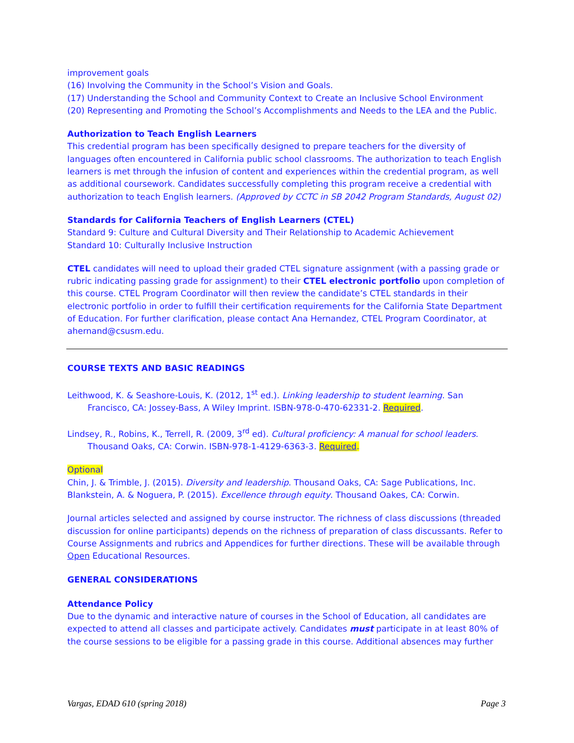improvement goals
(16) Involving the Community in the School’s Vision and Goals.
(17) Understanding the School and Community Context to Create an Inclusive School Environment
(20) Representing and Promoting the School’s Accomplishments and Needs to the LEA and the Public.
Authorization to Teach English Learners
This credential program has been specifically designed to prepare teachers for the diversity of languages often encountered in California public school classrooms. The authorization to teach English learners is met through the infusion of content and experiences within the credential program, as well as additional coursework. Candidates successfully completing this program receive a credential with authorization to teach English learners. (Approved by CCTC in SB 2042 Program Standards, August 02)
Standards for California Teachers of English Learners (CTEL)
Standard 9: Culture and Cultural Diversity and Their Relationship to Academic Achievement
Standard 10: Culturally Inclusive Instruction
CTEL candidates will need to upload their graded CTEL signature assignment (with a passing grade or rubric indicating passing grade for assignment) to their CTEL electronic portfolio upon completion of this course. CTEL Program Coordinator will then review the candidate’s CTEL standards in their electronic portfolio in order to fulfill their certification requirements for the California State Department of Education. For further clarification, please contact Ana Hernandez, CTEL Program Coordinator, at ahernand@csusm.edu.
COURSE TEXTS AND BASIC READINGS
Leithwood, K. & Seashore-Louis, K. (2012, 1<sup>st</sup> ed.). Linking leadership to student learning. San Francisco, CA: Jossey-Bass, A Wiley Imprint. ISBN-978-0-470-62331-2. Required.
Lindsey, R., Robins, K., Terrell, R. (2009, 3<sup>rd</sup> ed). Cultural proficiency: A manual for school leaders. Thousand Oaks, CA: Corwin. ISBN-978-1-4129-6363-3. Required.
Optional
Chin, J. & Trimble, J. (2015). Diversity and leadership. Thousand Oaks, CA: Sage Publications, Inc.
Blankstein, A. & Noguera, P. (2015). Excellence through equity. Thousand Oakes, CA: Corwin.
Journal articles selected and assigned by course instructor. The richness of class discussions (threaded discussion for online participants) depends on the richness of preparation of class discussants. Refer to Course Assignments and rubrics and Appendices for further directions. These will be available through Open Educational Resources.
GENERAL CONSIDERATIONS
Attendance Policy
Due to the dynamic and interactive nature of courses in the School of Education, all candidates are expected to attend all classes and participate actively. Candidates must participate in at least 80% of the course sessions to be eligible for a passing grade in this course. Additional absences may further
Vargas, EDAD 610 (spring 2018) Page 3